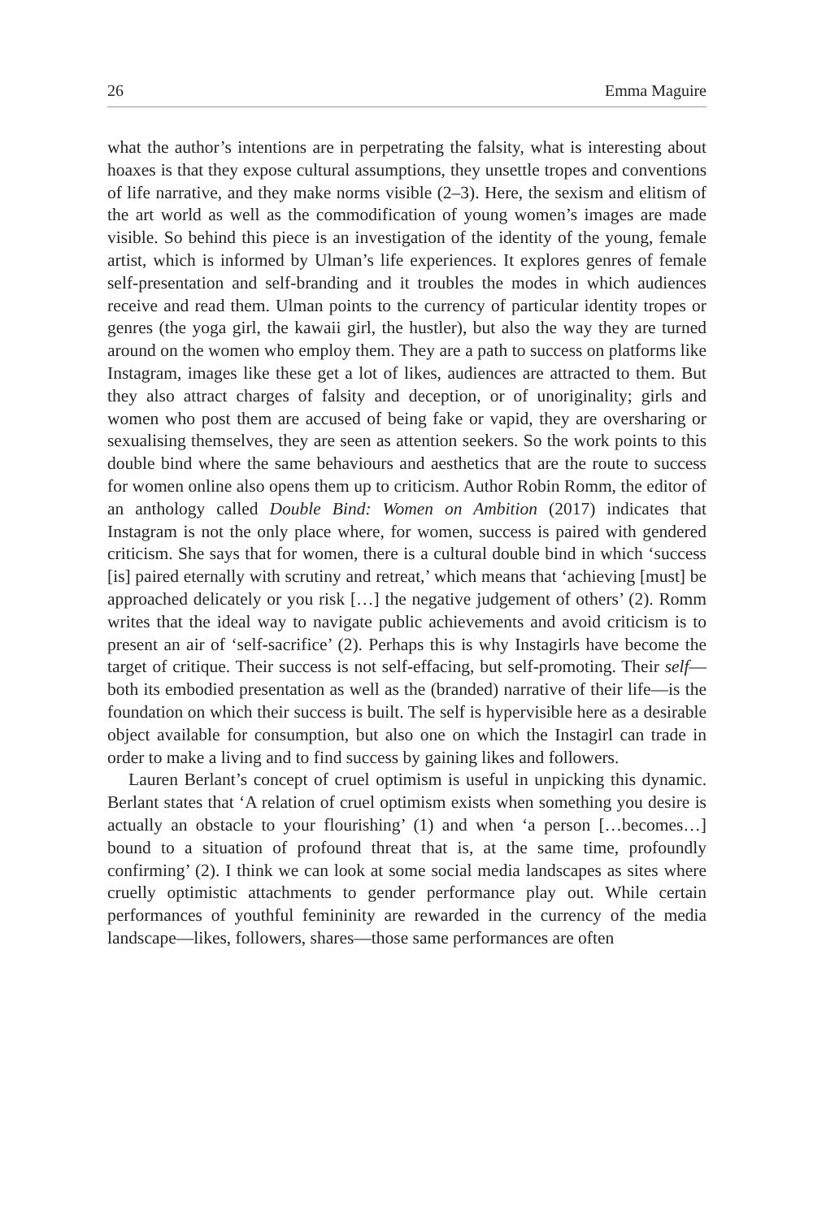26 Emma Maguire
what the author’s intentions are in perpetrating the falsity, what is interesting about hoaxes is that they expose cultural assumptions, they unsettle tropes and conventions of life narrative, and they make norms visible (2–3). Here, the sexism and elitism of the art world as well as the commodification of young women’s images are made visible. So behind this piece is an investigation of the identity of the young, female artist, which is informed by Ulman’s life experiences. It explores genres of female self-presentation and self-branding and it troubles the modes in which audiences receive and read them. Ulman points to the currency of particular identity tropes or genres (the yoga girl, the kawaii girl, the hustler), but also the way they are turned around on the women who employ them. They are a path to success on platforms like Instagram, images like these get a lot of likes, audiences are attracted to them. But they also attract charges of falsity and deception, or of unoriginality; girls and women who post them are accused of being fake or vapid, they are oversharing or sexualising themselves, they are seen as attention seekers. So the work points to this double bind where the same behaviours and aesthetics that are the route to success for women online also opens them up to criticism. Author Robin Romm, the editor of an anthology called Double Bind: Women on Ambition (2017) indicates that Instagram is not the only place where, for women, success is paired with gendered criticism. She says that for women, there is a cultural double bind in which ‘success [is] paired eternally with scrutiny and retreat,’ which means that ‘achieving [must] be approached delicately or you risk […] the negative judgement of others’ (2). Romm writes that the ideal way to navigate public achievements and avoid criticism is to present an air of ‘self-sacrifice’ (2). Perhaps this is why Instagirls have become the target of critique. Their success is not self-effacing, but self-promoting. Their self—both its embodied presentation as well as the (branded) narrative of their life—is the foundation on which their success is built. The self is hypervisible here as a desirable object available for consumption, but also one on which the Instagirl can trade in order to make a living and to find success by gaining likes and followers.
Lauren Berlant’s concept of cruel optimism is useful in unpicking this dynamic. Berlant states that ‘A relation of cruel optimism exists when something you desire is actually an obstacle to your flourishing’ (1) and when ‘a person […becomes…] bound to a situation of profound threat that is, at the same time, profoundly confirming’ (2). I think we can look at some social media landscapes as sites where cruelly optimistic attachments to gender performance play out. While certain performances of youthful femininity are rewarded in the currency of the media landscape—likes, followers, shares—those same performances are often